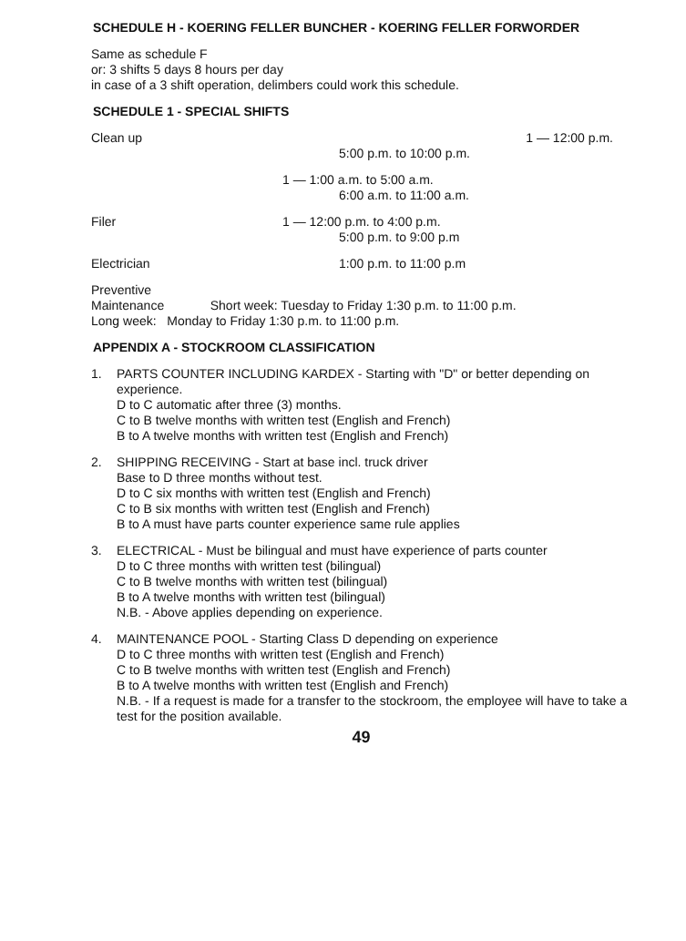SCHEDULE H - KOERING FELLER BUNCHER - KOERING FELLER FORWORDER
Same as schedule F
or: 3 shifts 5 days 8 hours per day
in case of a 3 shift operation, delimbers could work this schedule.
SCHEDULE 1 - SPECIAL SHIFTS
Clean up 1 — 12:00 p.m.
5:00 p.m. to 10:00 p.m.
1 — 1:00 a.m. to 5:00 a.m.
6:00 a.m. to 11:00 a.m.
Filer 1 — 12:00 p.m. to 4:00 p.m.
5:00 p.m. to 9:00 p.m
Electrician 1:00 p.m. to 11:00 p.m
Preventive
Maintenance Short week: Tuesday to Friday 1:30 p.m. to 11:00 p.m.
Long week: Monday to Friday 1:30 p.m. to 11:00 p.m.
APPENDIX A - STOCKROOM CLASSIFICATION
1. PARTS COUNTER INCLUDING KARDEX - Starting with "D" or better depending on experience.
D to C automatic after three (3) months.
C to B twelve months with written test (English and French)
B to A twelve months with written test (English and French)
2. SHIPPING RECEIVING - Start at base incl. truck driver
Base to D three months without test.
D to C six months with written test (English and French)
C to B six months with written test (English and French)
B to A must have parts counter experience same rule applies
3. ELECTRICAL - Must be bilingual and must have experience of parts counter
D to C three months with written test (bilingual)
C to B twelve months with written test (bilingual)
B to A twelve months with written test (bilingual)
N.B. - Above applies depending on experience.
4. MAINTENANCE POOL - Starting Class D depending on experience
D to C three months with written test (English and French)
C to B twelve months with written test (English and French)
B to A twelve months with written test (English and French)
N.B. - If a request is made for a transfer to the stockroom, the employee will have to take a test for the position available.
49